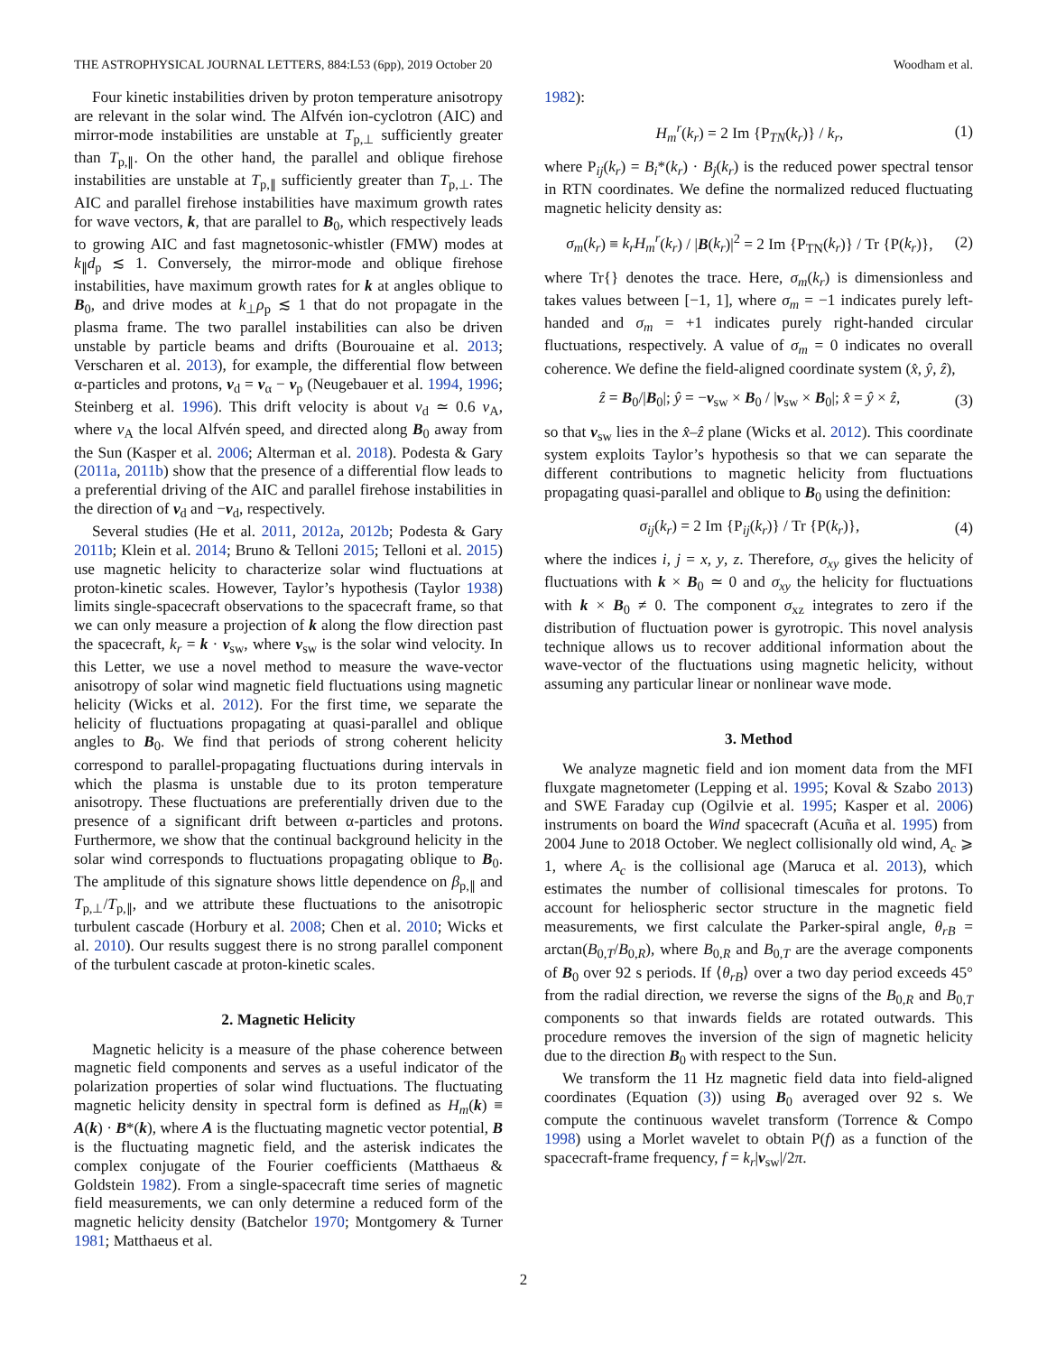THE ASTROPHYSICAL JOURNAL LETTERS, 884:L53 (6pp), 2019 October 20 Woodham et al.
Four kinetic instabilities driven by proton temperature anisotropy are relevant in the solar wind. The Alfvén ion-cyclotron (AIC) and mirror-mode instabilities are unstable at T<sub>p,⊥</sub> sufficiently greater than T<sub>p,∥</sub>. On the other hand, the parallel and oblique firehose instabilities are unstable at T<sub>p,∥</sub> sufficiently greater than T<sub>p,⊥</sub>. The AIC and parallel firehose instabilities have maximum growth rates for wave vectors, k, that are parallel to B<sub>0</sub>, which respectively leads to growing AIC and fast magnetosonic-whistler (FMW) modes at k<sub>∥</sub>d<sub>p</sub> ≲ 1. Conversely, the mirror-mode and oblique firehose instabilities, have maximum growth rates for k at angles oblique to B<sub>0</sub>, and drive modes at k<sub>⊥</sub>ρ<sub>p</sub> ≲ 1 that do not propagate in the plasma frame. The two parallel instabilities can also be driven unstable by particle beams and drifts (Bourouaine et al. 2013; Verscharen et al. 2013), for example, the differential flow between α-particles and protons, v<sub>d</sub> = v<sub>α</sub> − v<sub>p</sub> (Neugebauer et al. 1994, 1996; Steinberg et al. 1996). This drift velocity is about v<sub>d</sub> ≃ 0.6 v<sub>A</sub>, where v<sub>A</sub> the local Alfvén speed, and directed along B<sub>0</sub> away from the Sun (Kasper et al. 2006; Alterman et al. 2018). Podesta & Gary (2011a, 2011b) show that the presence of a differential flow leads to a preferential driving of the AIC and parallel firehose instabilities in the direction of v<sub>d</sub> and −v<sub>d</sub>, respectively.
Several studies (He et al. 2011, 2012a, 2012b; Podesta & Gary 2011b; Klein et al. 2014; Bruno & Telloni 2015; Telloni et al. 2015) use magnetic helicity to characterize solar wind fluctuations at proton-kinetic scales. However, Taylor’s hypothesis (Taylor 1938) limits single-spacecraft observations to the spacecraft frame, so that we can only measure a projection of k along the flow direction past the spacecraft, k<sub>r</sub> = k · v<sub>sw</sub>, where v<sub>sw</sub> is the solar wind velocity. In this Letter, we use a novel method to measure the wave-vector anisotropy of solar wind magnetic field fluctuations using magnetic helicity (Wicks et al. 2012). For the first time, we separate the helicity of fluctuations propagating at quasi-parallel and oblique angles to B<sub>0</sub>. We find that periods of strong coherent helicity correspond to parallel-propagating fluctuations during intervals in which the plasma is unstable due to its proton temperature anisotropy. These fluctuations are preferentially driven due to the presence of a significant drift between α-particles and protons. Furthermore, we show that the continual background helicity in the solar wind corresponds to fluctuations propagating oblique to B<sub>0</sub>. The amplitude of this signature shows little dependence on β<sub>p,∥</sub> and T<sub>p,⊥</sub>/T<sub>p,∥</sub>, and we attribute these fluctuations to the anisotropic turbulent cascade (Horbury et al. 2008; Chen et al. 2010; Wicks et al. 2010). Our results suggest there is no strong parallel component of the turbulent cascade at proton-kinetic scales.
2. Magnetic Helicity
Magnetic helicity is a measure of the phase coherence between magnetic field components and serves as a useful indicator of the polarization properties of solar wind fluctuations. The fluctuating magnetic helicity density in spectral form is defined as H<sub>m</sub>(k) ≡ A(k) · B*(k), where A is the fluctuating magnetic vector potential, B is the fluctuating magnetic field, and the asterisk indicates the complex conjugate of the Fourier coefficients (Matthaeus & Goldstein 1982). From a single-spacecraft time series of magnetic field measurements, we can only determine a reduced form of the magnetic helicity density (Batchelor 1970; Montgomery & Turner 1981; Matthaeus et al.
1982):
H<sub>m</sub><sup>r</sup>(k<sub>r</sub>) = 2 Im {P<sub>TN</sub>(k<sub>r</sub>)} / k<sub>r</sub>, (1)
where P<sub>ij</sub>(k<sub>r</sub>) = B<sub>i</sub>*(k<sub>r</sub>) · B<sub>j</sub>(k<sub>r</sub>) is the reduced power spectral tensor in RTN coordinates. We define the normalized reduced fluctuating magnetic helicity density as:
σ<sub>m</sub>(k<sub>r</sub>) ≡ k<sub>r</sub>H<sub>m</sub><sup>r</sup>(k<sub>r</sub>) / |B(k<sub>r</sub>)|<sup>2</sup> = 2 Im {P<sub>TN</sub>(k<sub>r</sub>)} / Tr {P(k<sub>r</sub>)}, (2)
where Tr{} denotes the trace. Here, σ<sub>m</sub>(k<sub>r</sub>) is dimensionless and takes values between [−1, 1], where σ<sub>m</sub> = −1 indicates purely left-handed and σ<sub>m</sub> = +1 indicates purely right-handed circular fluctuations, respectively. A value of σ<sub>m</sub> = 0 indicates no overall coherence. We define the field-aligned coordinate system (x̂, ŷ, ẑ),
ẑ = B<sub>0</sub>/|B<sub>0</sub>|; ŷ = −v<sub>sw</sub> × B<sub>0</sub> / |v<sub>sw</sub> × B<sub>0</sub>|; x̂ = ŷ × ẑ, (3)
so that v<sub>sw</sub> lies in the x̂–ẑ plane (Wicks et al. 2012). This coordinate system exploits Taylor’s hypothesis so that we can separate the different contributions to magnetic helicity from fluctuations propagating quasi-parallel and oblique to B<sub>0</sub> using the definition:
σ<sub>ij</sub>(k<sub>r</sub>) = 2 Im {P<sub>ij</sub>(k<sub>r</sub>)} / Tr {P(k<sub>r</sub>)}, (4)
where the indices i, j = x, y, z. Therefore, σ<sub>xy</sub> gives the helicity of fluctuations with k × B<sub>0</sub> ≃ 0 and σ<sub>xy</sub> the helicity for fluctuations with k × B<sub>0</sub> ≠ 0. The component σ<sub>xz</sub> integrates to zero if the distribution of fluctuation power is gyrotropic. This novel analysis technique allows us to recover additional information about the wave-vector of the fluctuations using magnetic helicity, without assuming any particular linear or nonlinear wave mode.
3. Method
We analyze magnetic field and ion moment data from the MFI fluxgate magnetometer (Lepping et al. 1995; Koval & Szabo 2013) and SWE Faraday cup (Ogilvie et al. 1995; Kasper et al. 2006) instruments on board the Wind spacecraft (Acuña et al. 1995) from 2004 June to 2018 October. We neglect collisionally old wind, A<sub>c</sub> ⩾ 1, where A<sub>c</sub> is the collisional age (Maruca et al. 2013), which estimates the number of collisional timescales for protons. To account for heliospheric sector structure in the magnetic field measurements, we first calculate the Parker-spiral angle, θ<sub>rB</sub> = arctan(B<sub>0,T</sub>/B<sub>0,R</sub>), where B<sub>0,R</sub> and B<sub>0,T</sub> are the average components of B<sub>0</sub> over 92 s periods. If ⟨θ<sub>rB</sub>⟩ over a two day period exceeds 45° from the radial direction, we reverse the signs of the B<sub>0,R</sub> and B<sub>0,T</sub> components so that inwards fields are rotated outwards. This procedure removes the inversion of the sign of magnetic helicity due to the direction B<sub>0</sub> with respect to the Sun.
We transform the 11 Hz magnetic field data into field-aligned coordinates (Equation (3)) using B<sub>0</sub> averaged over 92 s. We compute the continuous wavelet transform (Torrence & Compo 1998) using a Morlet wavelet to obtain P(f) as a function of the spacecraft-frame frequency, f = k<sub>r</sub>|v<sub>sw</sub>|/2π.
2